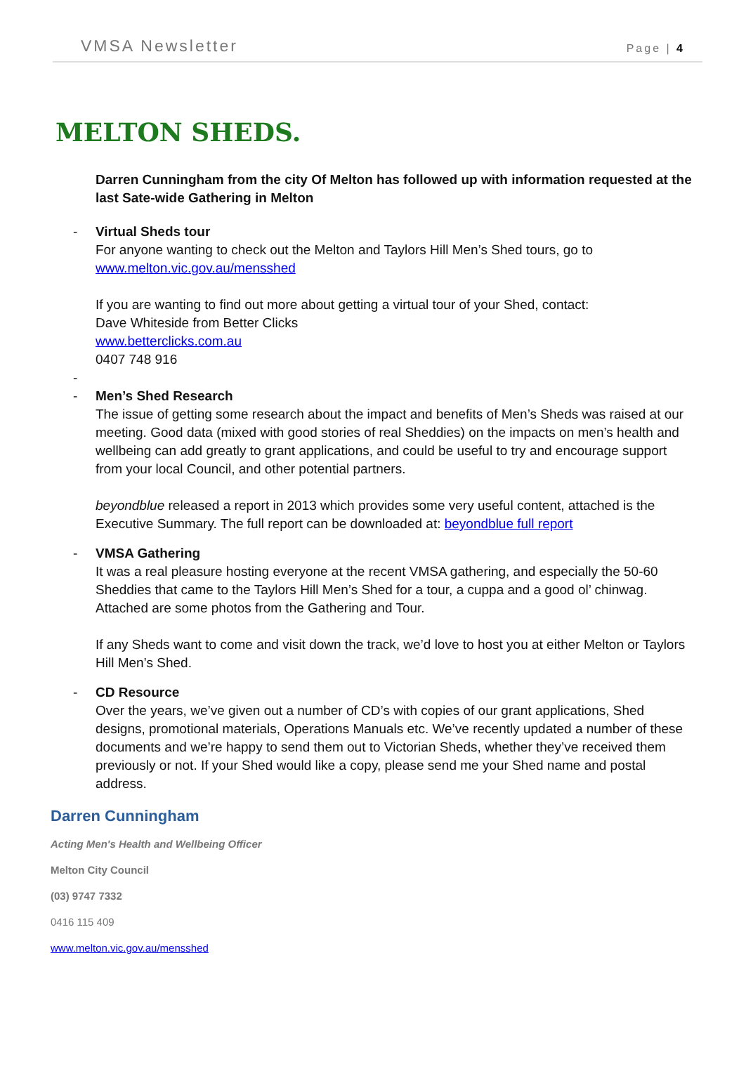VMSA Newsletter Page | 4
MELTON SHEDS.
Darren Cunningham from the city Of Melton has followed up with information requested at the last Sate-wide Gathering in Melton
- Virtual Sheds tour
For anyone wanting to check out the Melton and Taylors Hill Men’s Shed tours, go to
www.melton.vic.gov.au/mensshed
If you are wanting to find out more about getting a virtual tour of your Shed, contact:
Dave Whiteside from Better Clicks
www.betterclicks.com.au
0407 748 916
-
- Men’s Shed Research
The issue of getting some research about the impact and benefits of Men’s Sheds was raised at our meeting. Good data (mixed with good stories of real Sheddies) on the impacts on men’s health and wellbeing can add greatly to grant applications, and could be useful to try and encourage support from your local Council, and other potential partners.
beyondblue released a report in 2013 which provides some very useful content, attached is the Executive Summary. The full report can be downloaded at: beyondblue full report
- VMSA Gathering
It was a real pleasure hosting everyone at the recent VMSA gathering, and especially the 50-60 Sheddies that came to the Taylors Hill Men’s Shed for a tour, a cuppa and a good ol’ chinwag. Attached are some photos from the Gathering and Tour.
If any Sheds want to come and visit down the track, we’d love to host you at either Melton or Taylors Hill Men’s Shed.
- CD Resource
Over the years, we’ve given out a number of CD’s with copies of our grant applications, Shed designs, promotional materials, Operations Manuals etc. We’ve recently updated a number of these documents and we’re happy to send them out to Victorian Sheds, whether they’ve received them previously or not. If your Shed would like a copy, please send me your Shed name and postal address.
Darren Cunningham
Acting Men's Health and Wellbeing Officer
Melton City Council
(03) 9747 7332
0416 115 409
www.melton.vic.gov.au/mensshed